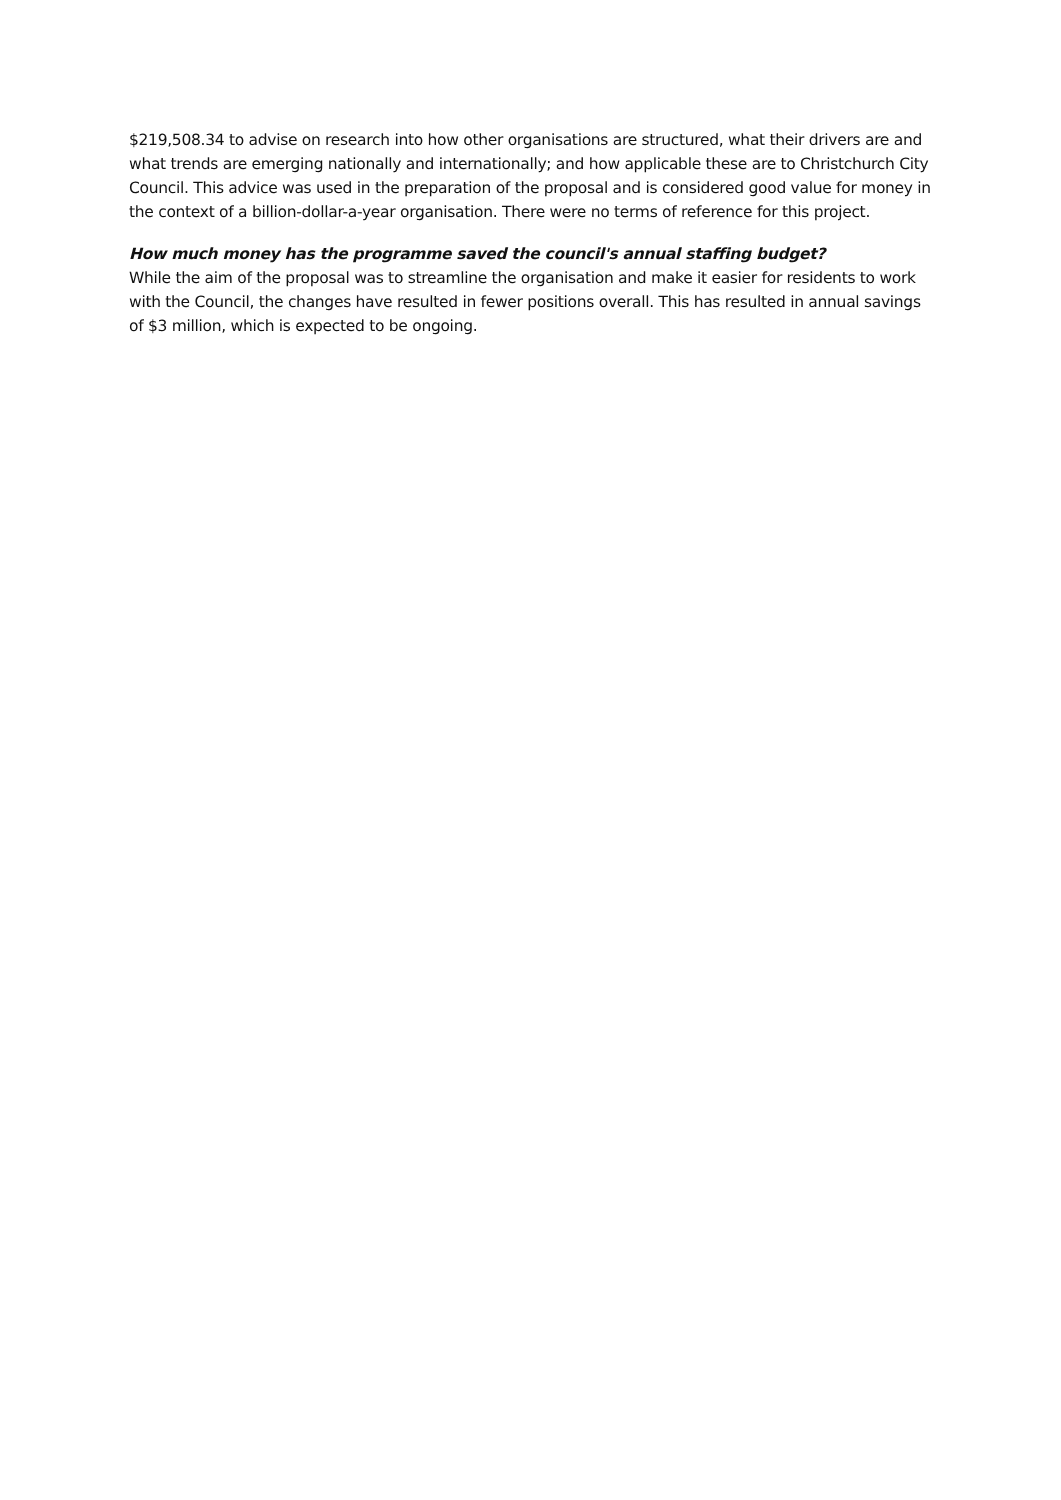$219,508.34 to advise on research into how other organisations are structured, what their drivers are and what trends are emerging nationally and internationally; and how applicable these are to Christchurch City Council. This advice was used in the preparation of the proposal and is considered good value for money in the context of a billion-dollar-a-year organisation. There were no terms of reference for this project.
How much money has the programme saved the council's annual staffing budget?
While the aim of the proposal was to streamline the organisation and make it easier for residents to work with the Council, the changes have resulted in fewer positions overall. This has resulted in annual savings of $3 million, which is expected to be ongoing.